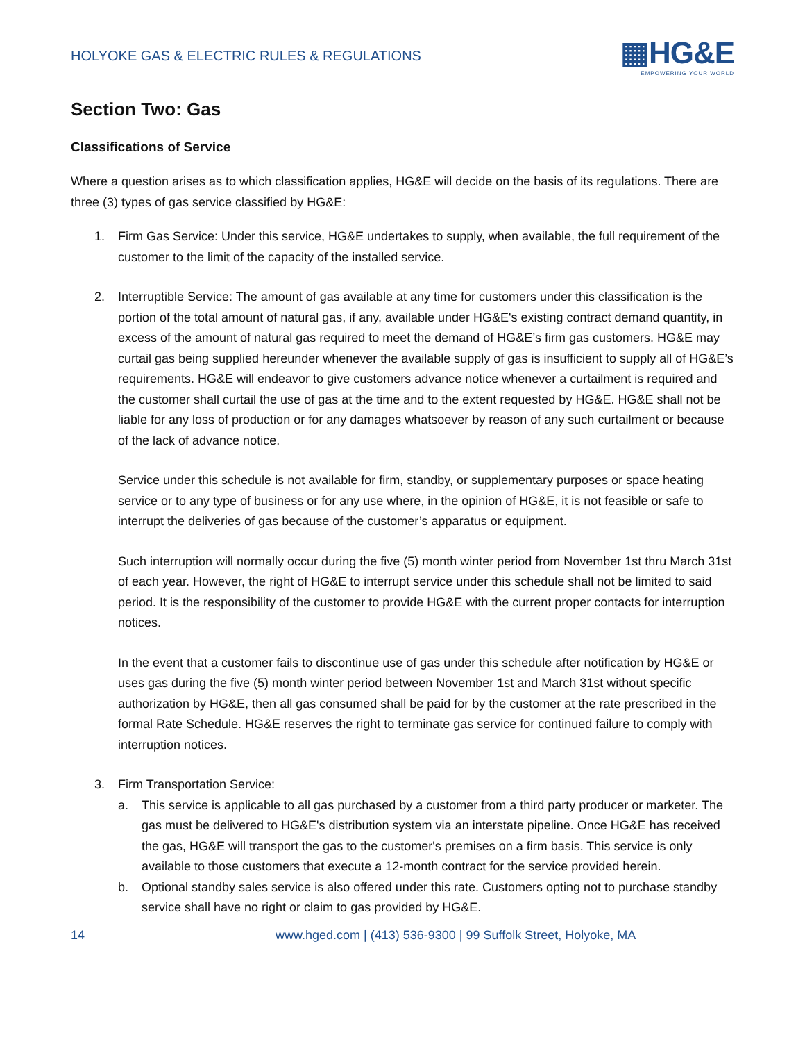HOLYOKE GAS & ELECTRIC RULES & REGULATIONS
▦HG&E
EMPOWERING YOUR WORLD
Section Two: Gas
Classifications of Service
Where a question arises as to which classification applies, HG&E will decide on the basis of its regulations. There are three (3) types of gas service classified by HG&E:
1. Firm Gas Service: Under this service, HG&E undertakes to supply, when available, the full requirement of the customer to the limit of the capacity of the installed service.
2. Interruptible Service: The amount of gas available at any time for customers under this classification is the portion of the total amount of natural gas, if any, available under HG&E's existing contract demand quantity, in excess of the amount of natural gas required to meet the demand of HG&E’s firm gas customers. HG&E may curtail gas being supplied hereunder whenever the available supply of gas is insufficient to supply all of HG&E’s requirements. HG&E will endeavor to give customers advance notice whenever a curtailment is required and the customer shall curtail the use of gas at the time and to the extent requested by HG&E. HG&E shall not be liable for any loss of production or for any damages whatsoever by reason of any such curtailment or because of the lack of advance notice.
Service under this schedule is not available for firm, standby, or supplementary purposes or space heating service or to any type of business or for any use where, in the opinion of HG&E, it is not feasible or safe to interrupt the deliveries of gas because of the customer’s apparatus or equipment.
Such interruption will normally occur during the five (5) month winter period from November 1st thru March 31st of each year. However, the right of HG&E to interrupt service under this schedule shall not be limited to said period. It is the responsibility of the customer to provide HG&E with the current proper contacts for interruption notices.
In the event that a customer fails to discontinue use of gas under this schedule after notification by HG&E or uses gas during the five (5) month winter period between November 1st and March 31st without specific authorization by HG&E, then all gas consumed shall be paid for by the customer at the rate prescribed in the formal Rate Schedule. HG&E reserves the right to terminate gas service for continued failure to comply with interruption notices.
3. Firm Transportation Service:
a. This service is applicable to all gas purchased by a customer from a third party producer or marketer. The gas must be delivered to HG&E's distribution system via an interstate pipeline. Once HG&E has received the gas, HG&E will transport the gas to the customer's premises on a firm basis. This service is only available to those customers that execute a 12-month contract for the service provided herein.
b. Optional standby sales service is also offered under this rate. Customers opting not to purchase standby service shall have no right or claim to gas provided by HG&E.
14 www.hged.com | (413) 536-9300 | 99 Suffolk Street, Holyoke, MA